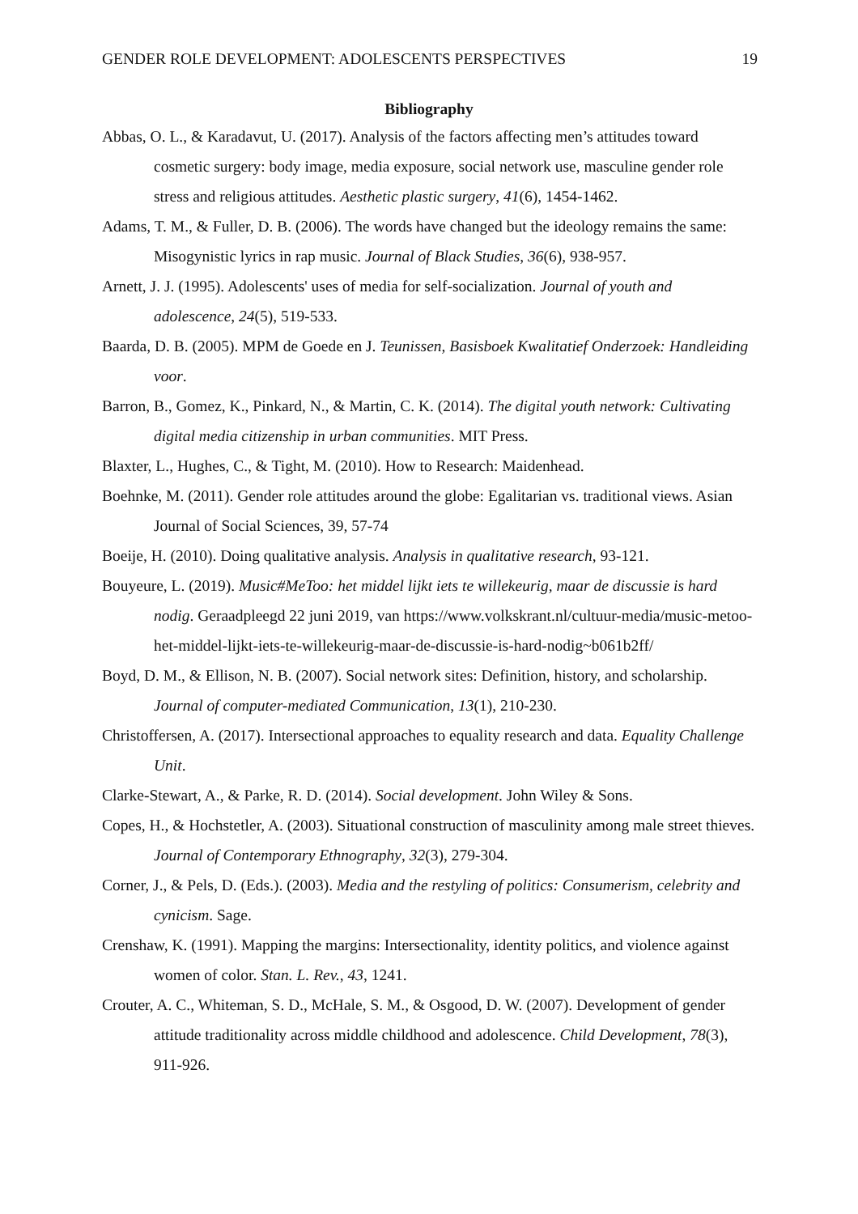GENDER ROLE DEVELOPMENT: ADOLESCENTS PERSPECTIVES 19
Bibliography
Abbas, O. L., & Karadavut, U. (2017). Analysis of the factors affecting men’s attitudes toward cosmetic surgery: body image, media exposure, social network use, masculine gender role stress and religious attitudes. Aesthetic plastic surgery, 41(6), 1454-1462.
Adams, T. M., & Fuller, D. B. (2006). The words have changed but the ideology remains the same: Misogynistic lyrics in rap music. Journal of Black Studies, 36(6), 938-957.
Arnett, J. J. (1995). Adolescents' uses of media for self-socialization. Journal of youth and adolescence, 24(5), 519-533.
Baarda, D. B. (2005). MPM de Goede en J. Teunissen, Basisboek Kwalitatief Onderzoek: Handleiding voor.
Barron, B., Gomez, K., Pinkard, N., & Martin, C. K. (2014). The digital youth network: Cultivating digital media citizenship in urban communities. MIT Press.
Blaxter, L., Hughes, C., & Tight, M. (2010). How to Research: Maidenhead.
Boehnke, M. (2011). Gender role attitudes around the globe: Egalitarian vs. traditional views. Asian Journal of Social Sciences, 39, 57-74
Boeije, H. (2010). Doing qualitative analysis. Analysis in qualitative research, 93-121.
Bouyeure, L. (2019). Music#MeToo: het middel lijkt iets te willekeurig, maar de discussie is hard nodig. Geraadpleegd 22 juni 2019, van https://www.volkskrant.nl/cultuur-media/music-metoo-het-middel-lijkt-iets-te-willekeurig-maar-de-discussie-is-hard-nodig~b061b2ff/
Boyd, D. M., & Ellison, N. B. (2007). Social network sites: Definition, history, and scholarship. Journal of computer-mediated Communication, 13(1), 210-230.
Christoffersen, A. (2017). Intersectional approaches to equality research and data. Equality Challenge Unit.
Clarke-Stewart, A., & Parke, R. D. (2014). Social development. John Wiley & Sons.
Copes, H., & Hochstetler, A. (2003). Situational construction of masculinity among male street thieves. Journal of Contemporary Ethnography, 32(3), 279-304.
Corner, J., & Pels, D. (Eds.). (2003). Media and the restyling of politics: Consumerism, celebrity and cynicism. Sage.
Crenshaw, K. (1991). Mapping the margins: Intersectionality, identity politics, and violence against women of color. Stan. L. Rev., 43, 1241.
Crouter, A. C., Whiteman, S. D., McHale, S. M., & Osgood, D. W. (2007). Development of gender attitude traditionality across middle childhood and adolescence. Child Development, 78(3), 911-926.